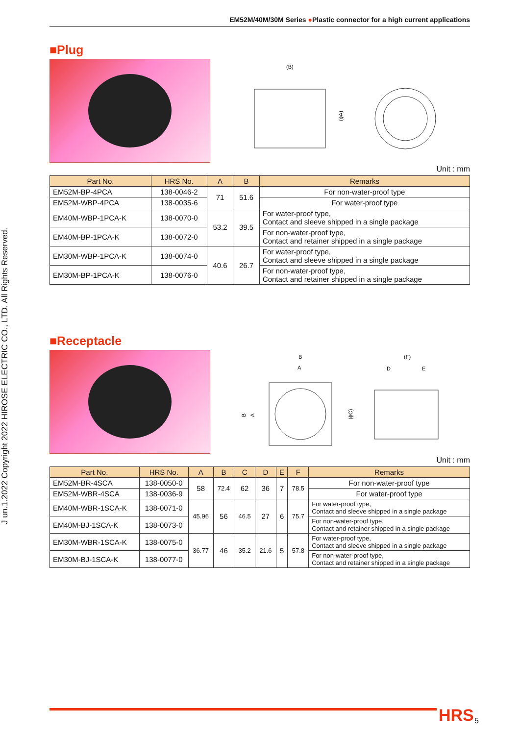J un.1.2022 Copyright 2022 HIROSE ELECTRIC CO., LTD. All Rights Reserved.
EM52M/40M/30M Series ●Plastic connector for a high current applications
■Plug
(B)
(ϕA)
Unit : mm
| Part No. | HRS No. | A | B | Remarks |
| --- | --- | --- | --- | --- |
| EM52M-BP-4PCA | 138-0046-2 | 71 | 51.6 | For non-water-proof type |
| EM52M-WBP-4PCA | 138-0035-6 | | | For water-proof type |
| EM40M-WBP-1PCA-K | 138-0070-0 | 53.2 | 39.5 | For water-proof type, Contact and sleeve shipped in a single package |
| EM40M-BP-1PCA-K | 138-0072-0 | | | For non-water-proof type, Contact and retainer shipped in a single package |
| EM30M-WBP-1PCA-K | 138-0074-0 | 40.6 | 26.7 | For water-proof type, Contact and sleeve shipped in a single package |
| EM30M-BP-1PCA-K | 138-0076-0 | | | For non-water-proof type, Contact and retainer shipped in a single package |
■Receptacle
B
A
B
A
(F)
D
E
(ϕC)
Unit : mm
| Part No. | HRS No. | A | B | C | D | E | F | Remarks |
| --- | --- | --- | --- | --- | --- | --- | --- | --- |
| EM52M-BR-4SCA | 138-0050-0 | 58 | 72.4 | 62 | 36 | 7 | 78.5 | For non-water-proof type |
| EM52M-WBR-4SCA | 138-0036-9 | | | | | | | For water-proof type |
| EM40M-WBR-1SCA-K | 138-0071-0 | 45.96 | 56 | 46.5 | 27 | 6 | 75.7 | For water-proof type, Contact and sleeve shipped in a single package |
| EM40M-BJ-1SCA-K | 138-0073-0 | | | | | | | For non-water-proof type, Contact and retainer shipped in a single package |
| EM30M-WBR-1SCA-K | 138-0075-0 | 36.77 | 46 | 35.2 | 21.6 | 5 | 57.8 | For water-proof type, Contact and sleeve shipped in a single package |
| EM30M-BJ-1SCA-K | 138-0077-0 | | | | | | | For non-water-proof type, Contact and retainer shipped in a single package |
HRS 5